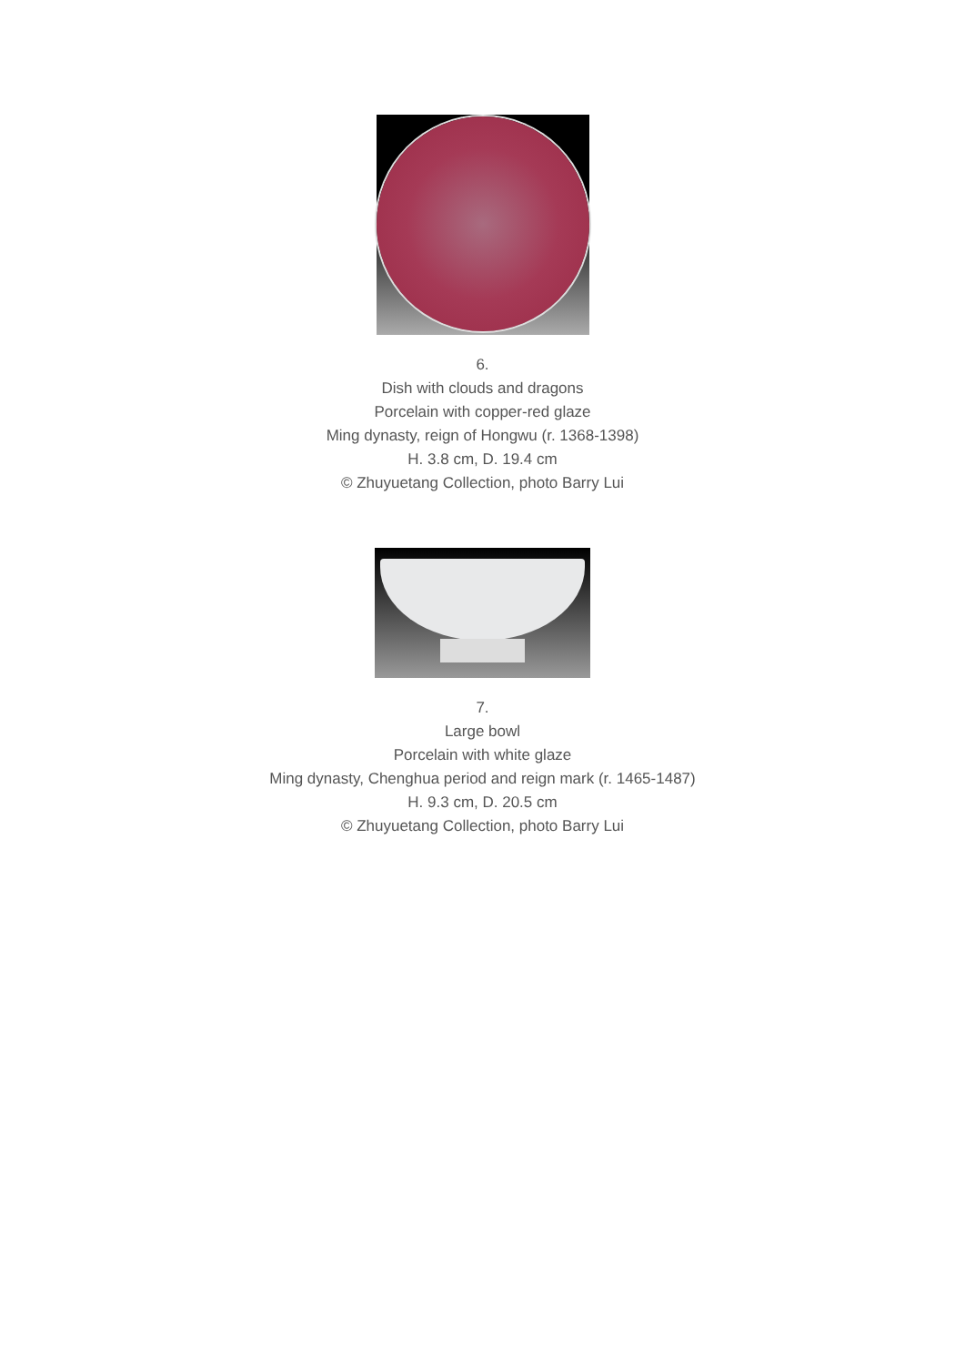6.
Dish with clouds and dragons
Porcelain with copper-red glaze
Ming dynasty, reign of Hongwu (r. 1368-1398)
H. 3.8 cm, D. 19.4 cm
© Zhuyuetang Collection, photo Barry Lui
7.
Large bowl
Porcelain with white glaze
Ming dynasty, Chenghua period and reign mark (r. 1465-1487)
H. 9.3 cm, D. 20.5 cm
© Zhuyuetang Collection, photo Barry Lui